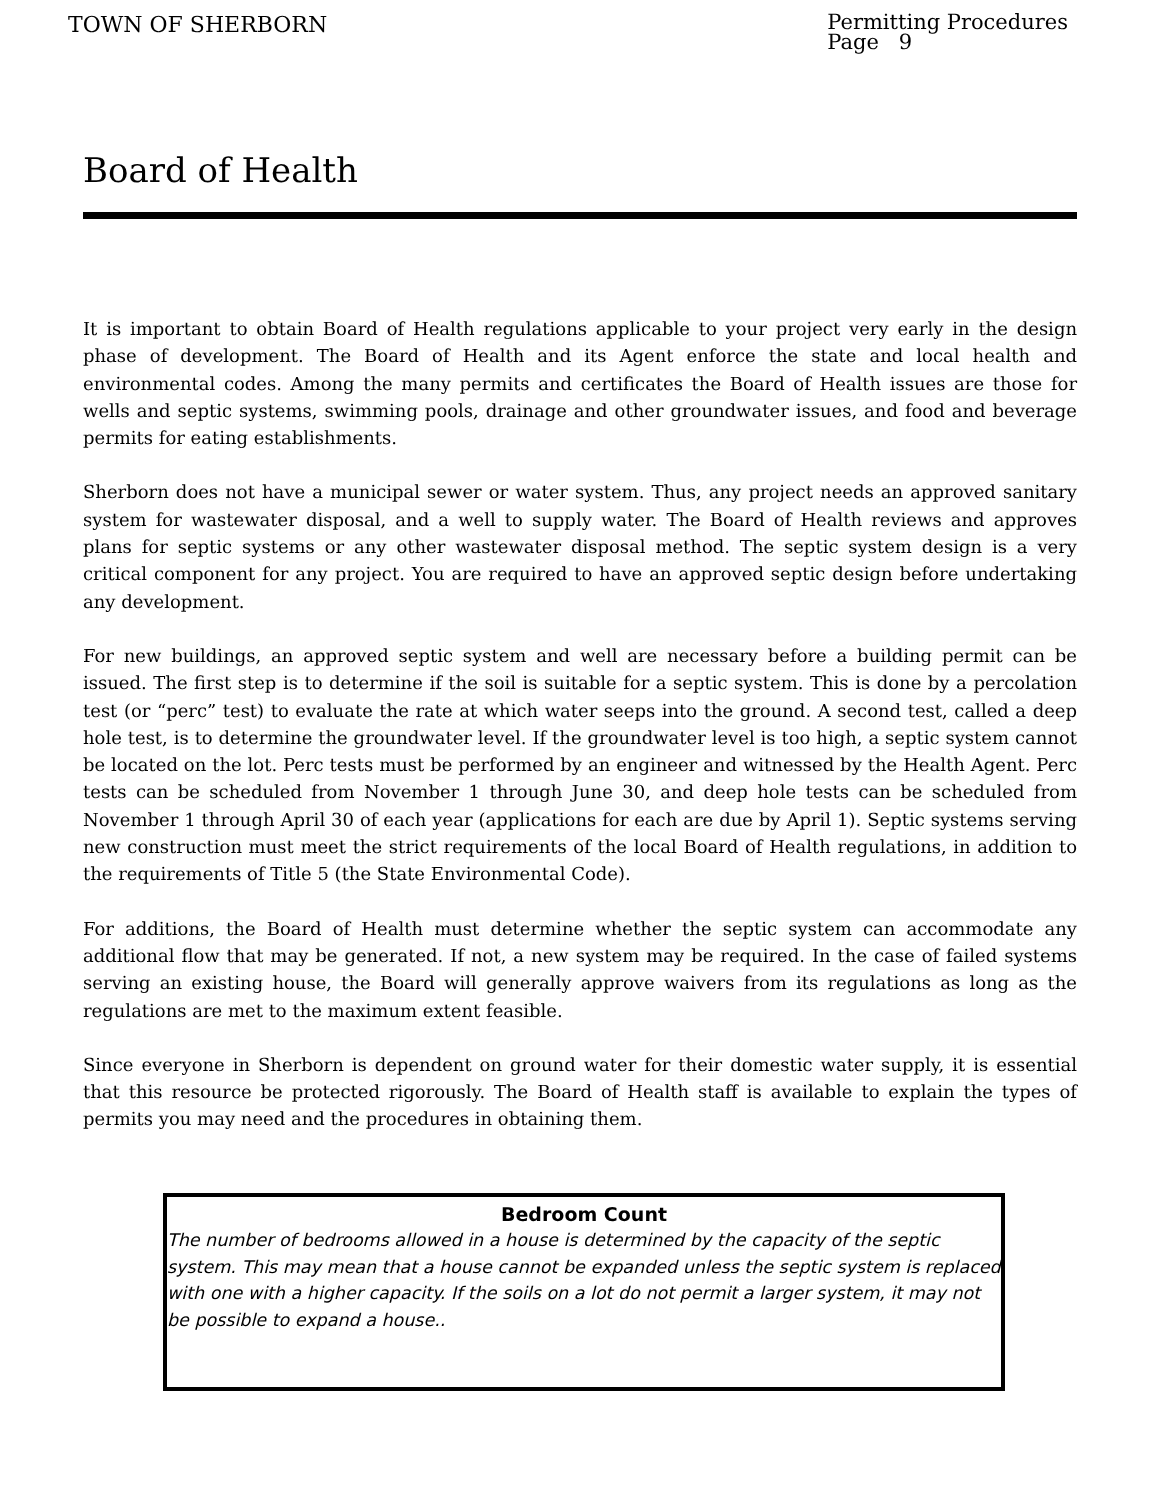TOWN OF SHERBORN
Permitting Procedures
Page 9
Board of Health
It is important to obtain Board of Health regulations applicable to your project very early in the design phase of development. The Board of Health and its Agent enforce the state and local health and environmental codes. Among the many permits and certificates the Board of Health issues are those for wells and septic systems, swimming pools, drainage and other groundwater issues, and food and beverage permits for eating establishments.
Sherborn does not have a municipal sewer or water system. Thus, any project needs an approved sanitary system for wastewater disposal, and a well to supply water. The Board of Health reviews and approves plans for septic systems or any other wastewater disposal method. The septic system design is a very critical component for any project. You are required to have an approved septic design before undertaking any development.
For new buildings, an approved septic system and well are necessary before a building permit can be issued. The first step is to determine if the soil is suitable for a septic system. This is done by a percolation test (or “perc” test) to evaluate the rate at which water seeps into the ground. A second test, called a deep hole test, is to determine the groundwater level. If the groundwater level is too high, a septic system cannot be located on the lot. Perc tests must be performed by an engineer and witnessed by the Health Agent. Perc tests can be scheduled from November 1 through June 30, and deep hole tests can be scheduled from November 1 through April 30 of each year (applications for each are due by April 1). Septic systems serving new construction must meet the strict requirements of the local Board of Health regulations, in addition to the requirements of Title 5 (the State Environmental Code).
For additions, the Board of Health must determine whether the septic system can accommodate any additional flow that may be generated. If not, a new system may be required. In the case of failed systems serving an existing house, the Board will generally approve waivers from its regulations as long as the regulations are met to the maximum extent feasible.
Since everyone in Sherborn is dependent on ground water for their domestic water supply, it is essential that this resource be protected rigorously. The Board of Health staff is available to explain the types of permits you may need and the procedures in obtaining them.
Bedroom Count
The number of bedrooms allowed in a house is determined by the capacity of the septic system. This may mean that a house cannot be expanded unless the septic system is replaced with one with a higher capacity. If the soils on a lot do not permit a larger system, it may not be possible to expand a house..